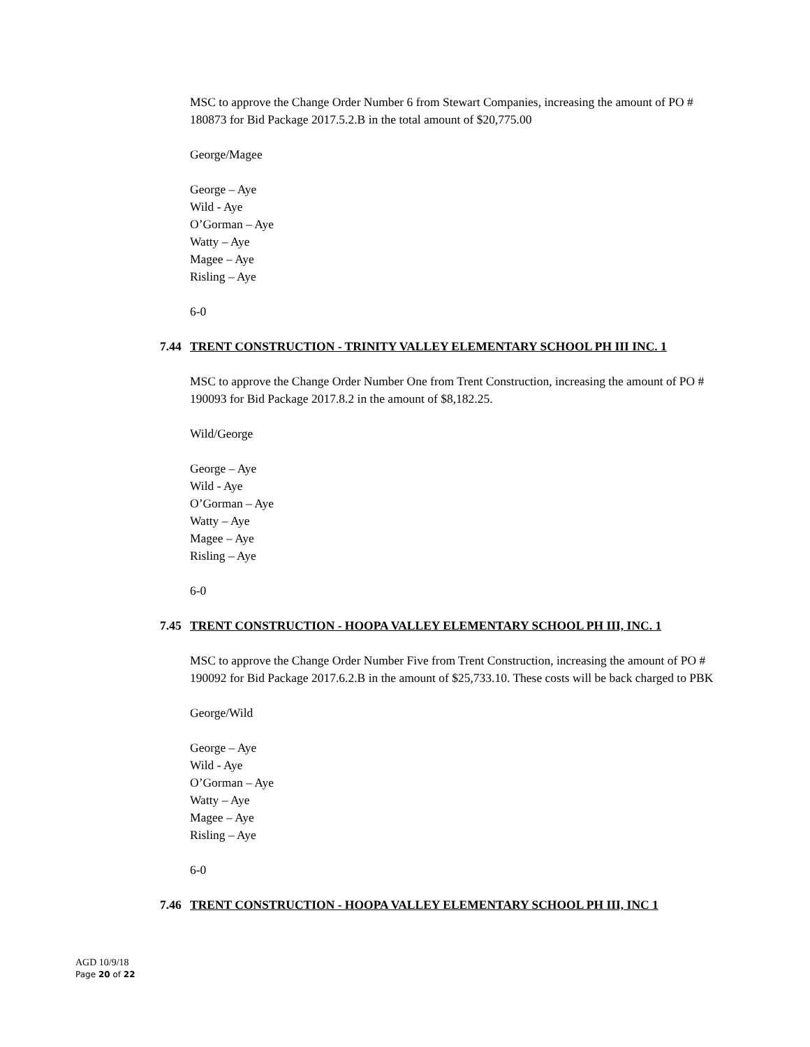MSC to approve the Change Order Number 6 from Stewart Companies, increasing the amount of PO # 180873 for Bid Package 2017.5.2.B in the total amount of $20,775.00
George/Magee
George – Aye
Wild - Aye
O’Gorman – Aye
Watty – Aye
Magee – Aye
Risling – Aye
6-0
7.44 TRENT CONSTRUCTION - TRINITY VALLEY ELEMENTARY SCHOOL PH III INC. 1
MSC to approve the Change Order Number One from Trent Construction, increasing the amount of PO # 190093 for Bid Package 2017.8.2 in the amount of $8,182.25.
Wild/George
George – Aye
Wild - Aye
O’Gorman – Aye
Watty – Aye
Magee – Aye
Risling – Aye
6-0
7.45 TRENT CONSTRUCTION - HOOPA VALLEY ELEMENTARY SCHOOL PH III, INC. 1
MSC to approve the Change Order Number Five from Trent Construction, increasing the amount of PO # 190092 for Bid Package 2017.6.2.B in the amount of $25,733.10. These costs will be back charged to PBK
George/Wild
George – Aye
Wild - Aye
O’Gorman – Aye
Watty – Aye
Magee – Aye
Risling – Aye
6-0
7.46 TRENT CONSTRUCTION - HOOPA VALLEY ELEMENTARY SCHOOL PH III, INC 1
AGD 10/9/18
Page 20 of 22